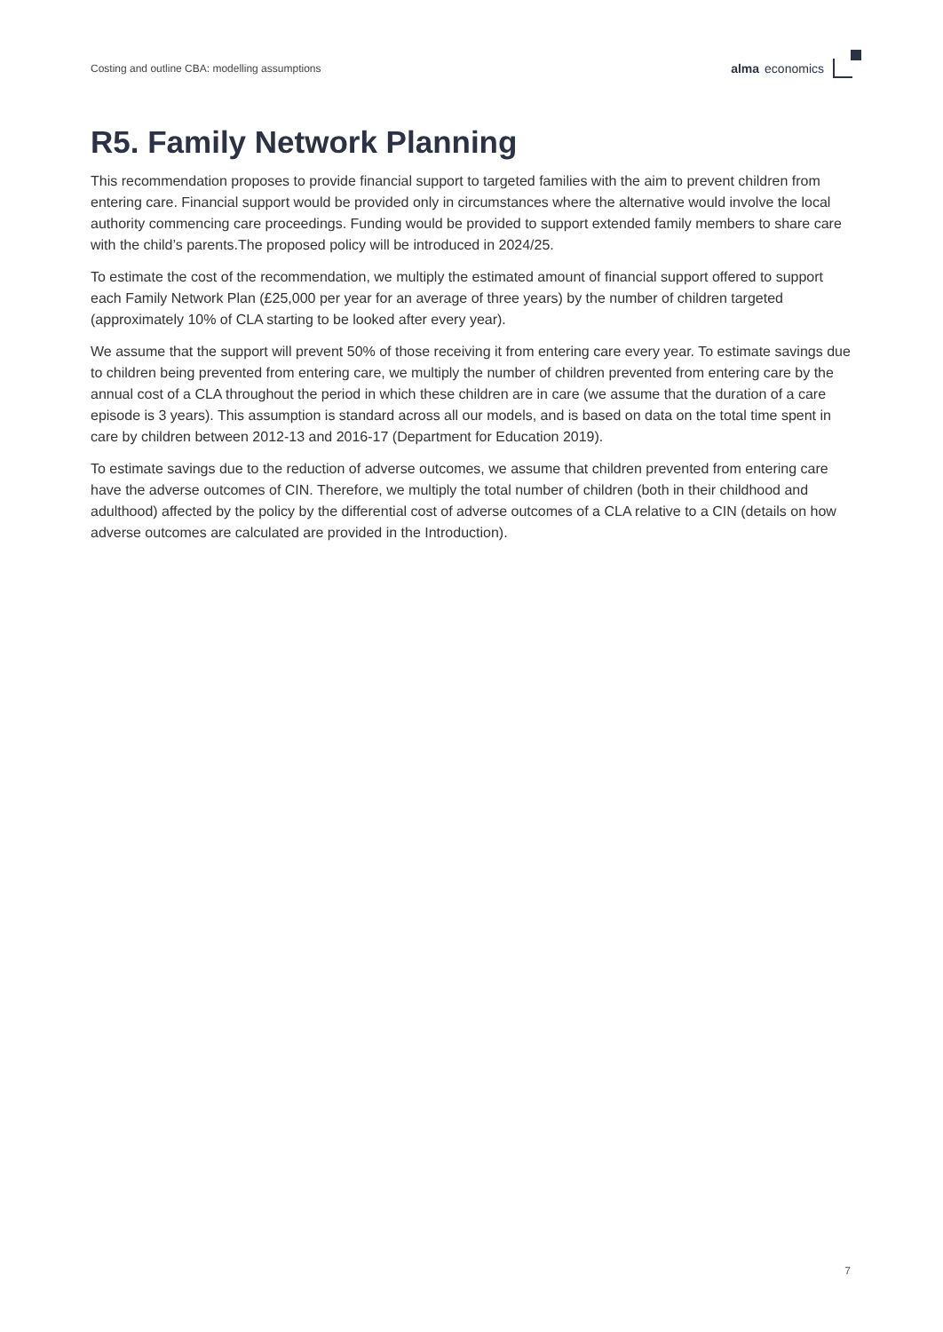Costing and outline CBA: modelling assumptions alma economics
R5. Family Network Planning
This recommendation proposes to provide financial support to targeted families with the aim to prevent children from entering care. Financial support would be provided only in circumstances where the alternative would involve the local authority commencing care proceedings. Funding would be provided to support extended family members to share care with the child’s parents.The proposed policy will be introduced in 2024/25.
To estimate the cost of the recommendation, we multiply the estimated amount of financial support offered to support each Family Network Plan (£25,000 per year for an average of three years) by the number of children targeted (approximately 10% of CLA starting to be looked after every year).
We assume that the support will prevent 50% of those receiving it from entering care every year. To estimate savings due to children being prevented from entering care, we multiply the number of children prevented from entering care by the annual cost of a CLA throughout the period in which these children are in care (we assume that the duration of a care episode is 3 years). This assumption is standard across all our models, and is based on data on the total time spent in care by children between 2012-13 and 2016-17 (Department for Education 2019).
To estimate savings due to the reduction of adverse outcomes, we assume that children prevented from entering care have the adverse outcomes of CIN. Therefore, we multiply the total number of children (both in their childhood and adulthood) affected by the policy by the differential cost of adverse outcomes of a CLA relative to a CIN (details on how adverse outcomes are calculated are provided in the Introduction).
7